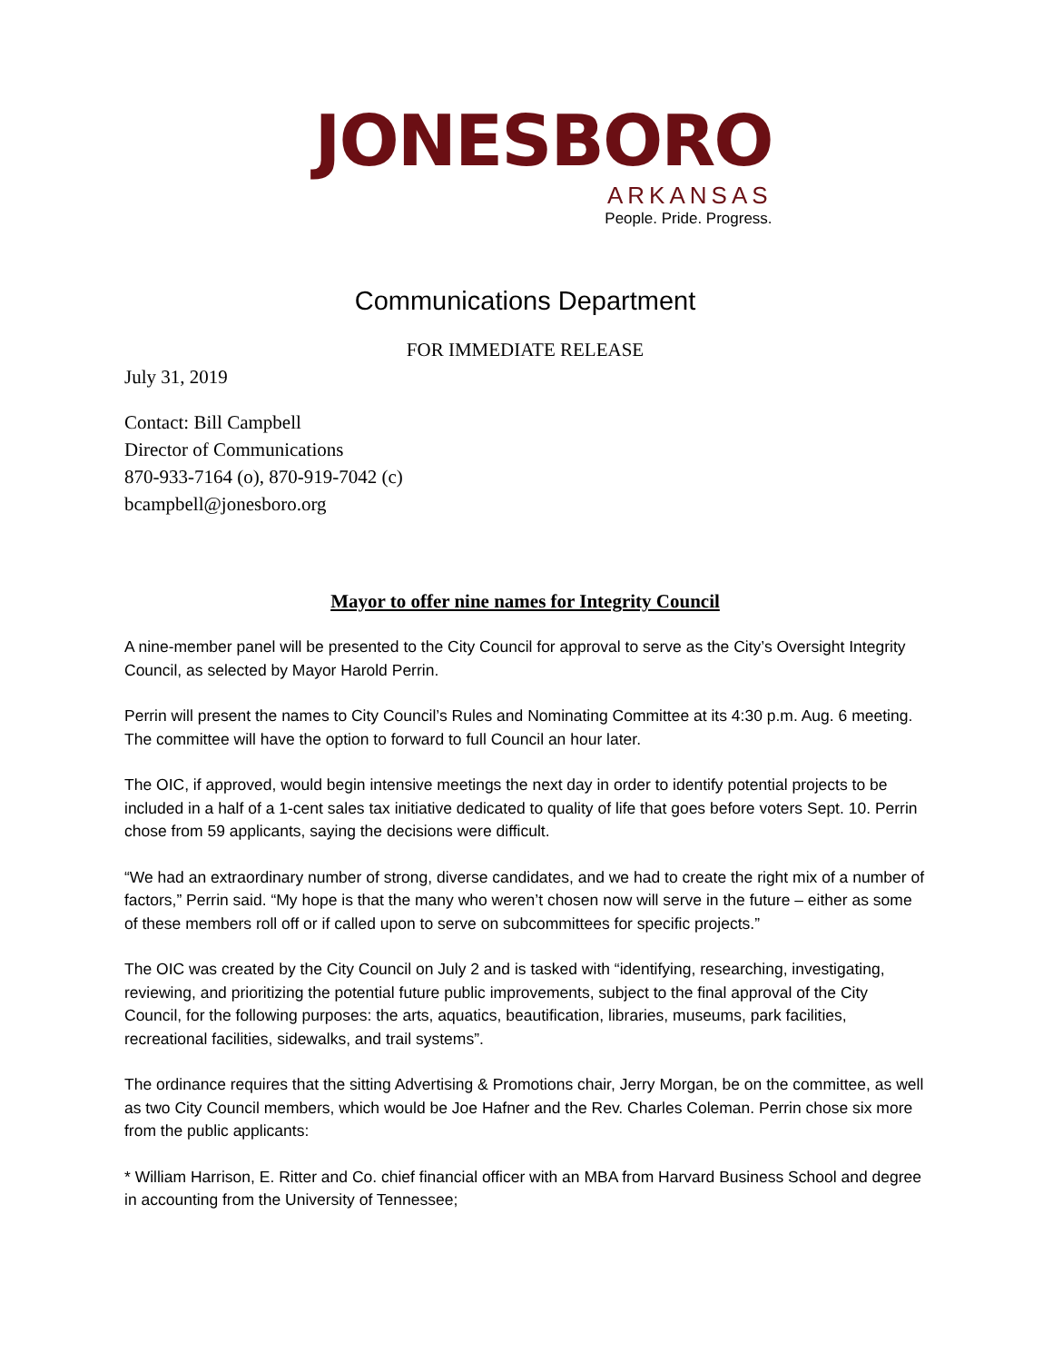JONESBORO
ARKANSAS
People. Pride. Progress.
Communications Department
FOR IMMEDIATE RELEASE
July 31, 2019
Contact: Bill Campbell
Director of Communications
870-933-7164 (o), 870-919-7042 (c)
bcampbell@jonesboro.org
Mayor to offer nine names for Integrity Council
A nine-member panel will be presented to the City Council for approval to serve as the City’s Oversight Integrity Council, as selected by Mayor Harold Perrin.
Perrin will present the names to City Council’s Rules and Nominating Committee at its 4:30 p.m. Aug. 6 meeting. The committee will have the option to forward to full Council an hour later.
The OIC, if approved, would begin intensive meetings the next day in order to identify potential projects to be included in a half of a 1-cent sales tax initiative dedicated to quality of life that goes before voters Sept. 10. Perrin chose from 59 applicants, saying the decisions were difficult.
“We had an extraordinary number of strong, diverse candidates, and we had to create the right mix of a number of factors,” Perrin said. “My hope is that the many who weren’t chosen now will serve in the future – either as some of these members roll off or if called upon to serve on subcommittees for specific projects.”
The OIC was created by the City Council on July 2 and is tasked with “identifying, researching, investigating, reviewing, and prioritizing the potential future public improvements, subject to the final approval of the City Council, for the following purposes: the arts, aquatics, beautification, libraries, museums, park facilities, recreational facilities, sidewalks, and trail systems”.
The ordinance requires that the sitting Advertising & Promotions chair, Jerry Morgan, be on the committee, as well as two City Council members, which would be Joe Hafner and the Rev. Charles Coleman. Perrin chose six more from the public applicants:
* William Harrison, E. Ritter and Co. chief financial officer with an MBA from Harvard Business School and degree in accounting from the University of Tennessee;